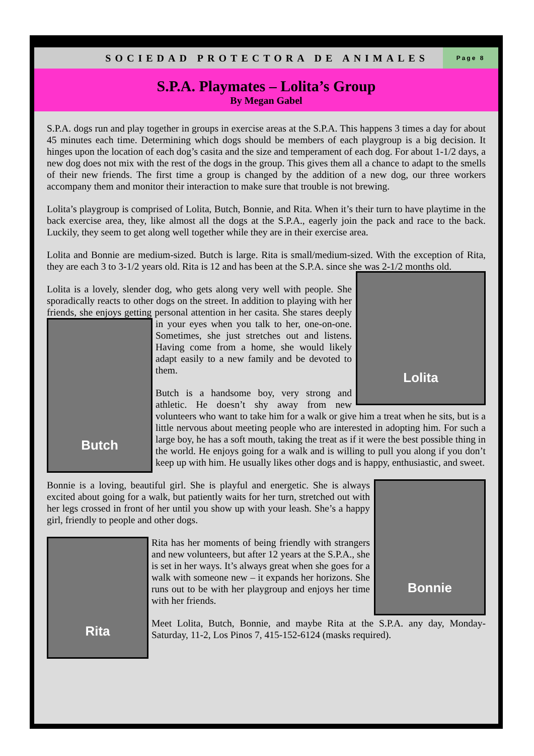SOCIEDAD PROTECTORA DE ANIMALES
Page 8
S.P.A. Playmates – Lolita’s Group
By Megan Gabel
S.P.A. dogs run and play together in groups in exercise areas at the S.P.A. This happens 3 times a day for about 45 minutes each time. Determining which dogs should be members of each playgroup is a big decision. It hinges upon the location of each dog’s casita and the size and temperament of each dog. For about 1-1/2 days, a new dog does not mix with the rest of the dogs in the group. This gives them all a chance to adapt to the smells of their new friends. The first time a group is changed by the addition of a new dog, our three workers accompany them and monitor their interaction to make sure that trouble is not brewing.
Lolita’s playgroup is comprised of Lolita, Butch, Bonnie, and Rita. When it’s their turn to have playtime in the back exercise area, they, like almost all the dogs at the S.P.A., eagerly join the pack and race to the back. Luckily, they seem to get along well together while they are in their exercise area.
Lolita and Bonnie are medium-sized. Butch is large. Rita is small/medium-sized. With the exception of Rita, they are each 3 to 3-1/2 years old. Rita is 12 and has been at the S.P.A. since she was 2-1/2 months old.
Lolita
Lolita is a lovely, slender dog, who gets along very well with people. She sporadically reacts to other dogs on the street. In addition to playing with her friends, she enjoys getting personal attention in her
Butch
casita. She stares deeply in your eyes when you talk to her, one-on-one. Sometimes, she just stretches out and listens. Having come from a home, she would likely adapt easily to a new family and be devoted to them.
Butch is a handsome boy, very strong and athletic. He doesn’t shy away from new volunteers who want to take him for a walk or give him a treat when he sits, but is a little nervous about meeting people who are interested in adopting him. For such a large boy, he has a soft mouth, taking the treat as if it were the best possible thing in the world. He enjoys going for a walk and is willing to pull you along if you don’t keep up with him. He usually likes other dogs and is happy, enthusiastic, and sweet.
Bonnie
Bonnie is a loving, beautiful girl. She is playful and energetic. She is always excited about going for a walk, but patiently waits for her turn, stretched out with her legs crossed in front of her until you show up with your leash. She’s a happy girl, friendly to people and other dogs.
Rita
Rita has her moments of being friendly with strangers and new volunteers, but after 12 years at the S.P.A., she is set in her ways. It’s always great when she goes for a walk with someone new – it expands her horizons. She runs out to be with her playgroup and enjoys her time with her friends.
Meet Lolita, Butch, Bonnie, and maybe Rita at the S.P.A. any day, Monday-Saturday, 11-2, Los Pinos 7, 415-152-6124 (masks required).